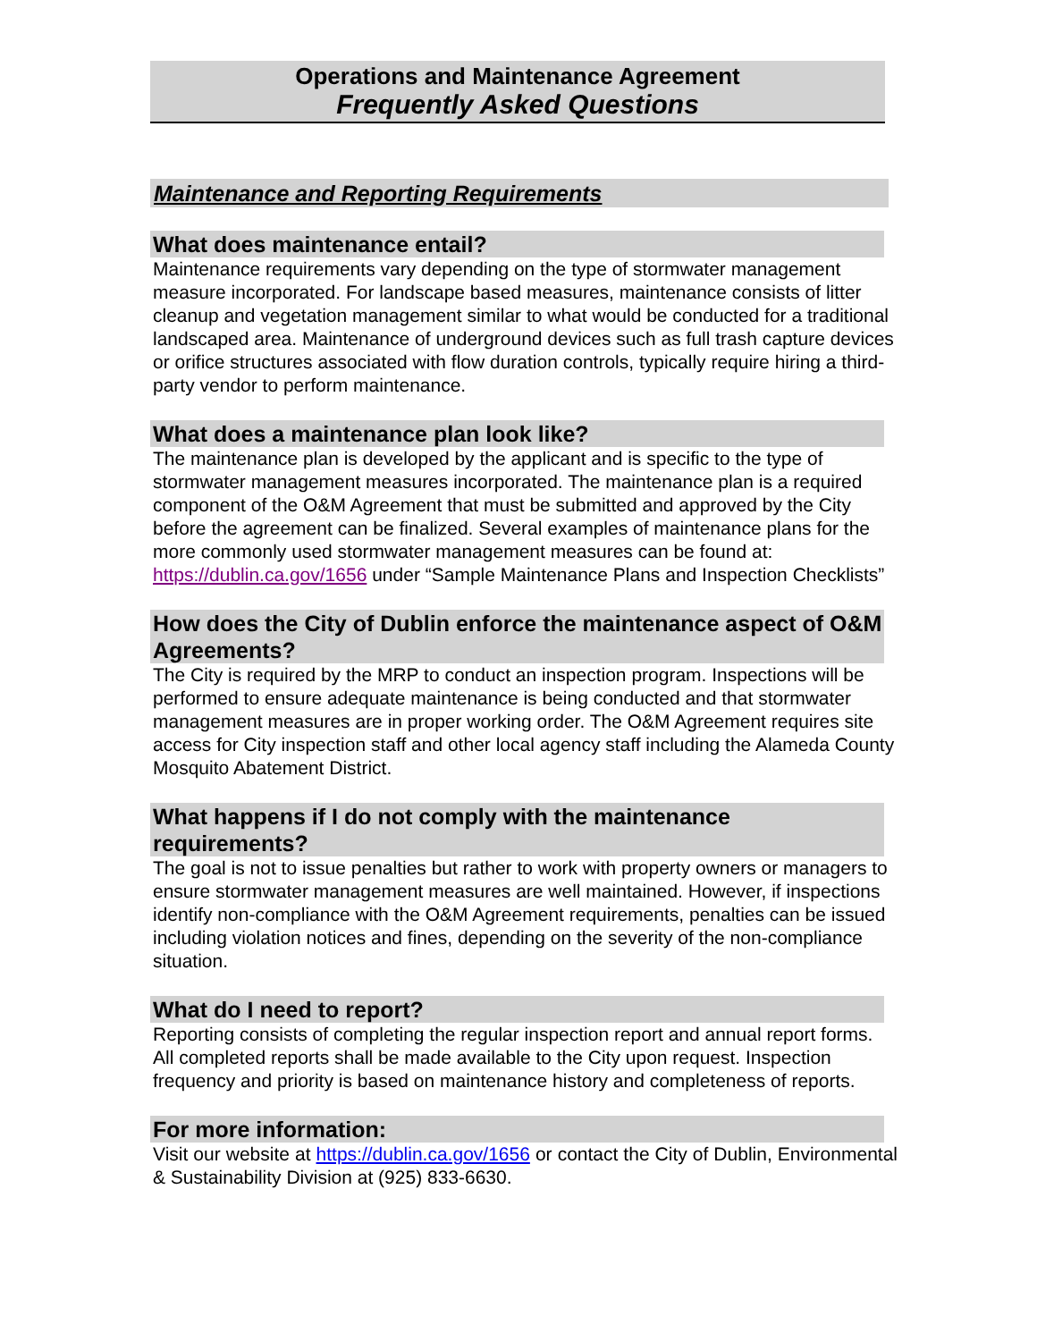Operations and Maintenance Agreement
Frequently Asked Questions
Maintenance and Reporting Requirements
What does maintenance entail?
Maintenance requirements vary depending on the type of stormwater management measure incorporated. For landscape based measures, maintenance consists of litter cleanup and vegetation management similar to what would be conducted for a traditional landscaped area. Maintenance of underground devices such as full trash capture devices or orifice structures associated with flow duration controls, typically require hiring a third-party vendor to perform maintenance.
What does a maintenance plan look like?
The maintenance plan is developed by the applicant and is specific to the type of stormwater management measures incorporated. The maintenance plan is a required component of the O&M Agreement that must be submitted and approved by the City before the agreement can be finalized. Several examples of maintenance plans for the more commonly used stormwater management measures can be found at: https://dublin.ca.gov/1656 under “Sample Maintenance Plans and Inspection Checklists”
How does the City of Dublin enforce the maintenance aspect of O&M Agreements?
The City is required by the MRP to conduct an inspection program. Inspections will be performed to ensure adequate maintenance is being conducted and that stormwater management measures are in proper working order. The O&M Agreement requires site access for City inspection staff and other local agency staff including the Alameda County Mosquito Abatement District.
What happens if I do not comply with the maintenance requirements?
The goal is not to issue penalties but rather to work with property owners or managers to ensure stormwater management measures are well maintained. However, if inspections identify non-compliance with the O&M Agreement requirements, penalties can be issued including violation notices and fines, depending on the severity of the non-compliance situation.
What do I need to report?
Reporting consists of completing the regular inspection report and annual report forms. All completed reports shall be made available to the City upon request. Inspection frequency and priority is based on maintenance history and completeness of reports.
For more information:
Visit our website at https://dublin.ca.gov/1656 or contact the City of Dublin, Environmental & Sustainability Division at (925) 833-6630.